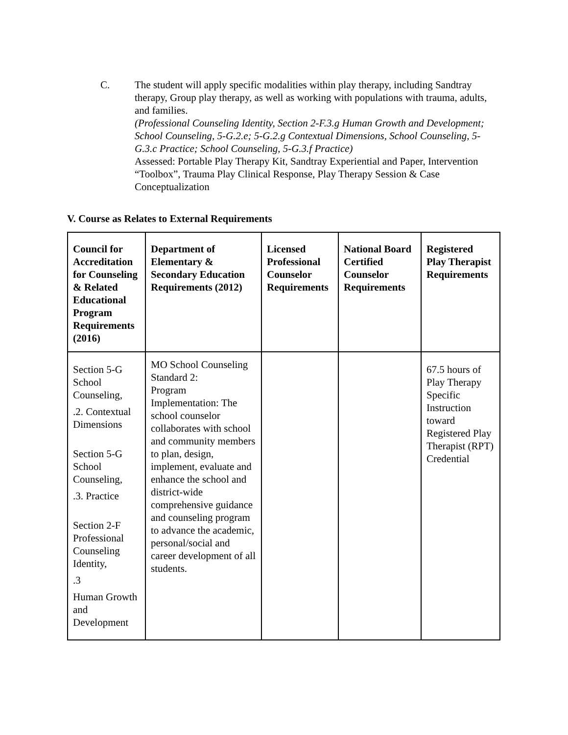C. The student will apply specific modalities within play therapy, including Sandtray therapy, Group play therapy, as well as working with populations with trauma, adults, and families.
(Professional Counseling Identity, Section 2-F.3.g Human Growth and Development; School Counseling, 5-G.2.e; 5-G.2.g Contextual Dimensions, School Counseling, 5-G.3.c Practice; School Counseling, 5-G.3.f Practice)
Assessed: Portable Play Therapy Kit, Sandtray Experiential and Paper, Intervention “Toolbox”, Trauma Play Clinical Response, Play Therapy Session & Case Conceptualization
V. Course as Relates to External Requirements
| Council for Accreditation for Counseling & Related Educational Program Requirements (2016) | Department of Elementary & Secondary Education Requirements (2012) | Licensed Professional Counselor Requirements | National Board Certified Counselor Requirements | Registered Play Therapist Requirements |
| --- | --- | --- | --- | --- |
| Section 5-G School Counseling, .2. Contextual Dimensions Section 5-G School Counseling, .3. Practice Section 2-F Professional Counseling Identity, .3 Human Growth and Development | MO School Counseling Standard 2: Program Implementation: The school counselor collaborates with school and community members to plan, design, implement, evaluate and enhance the school and district-wide comprehensive guidance and counseling program to advance the academic, personal/social and career development of all students. | | | 67.5 hours of Play Therapy Specific Instruction toward Registered Play Therapist (RPT) Credential |